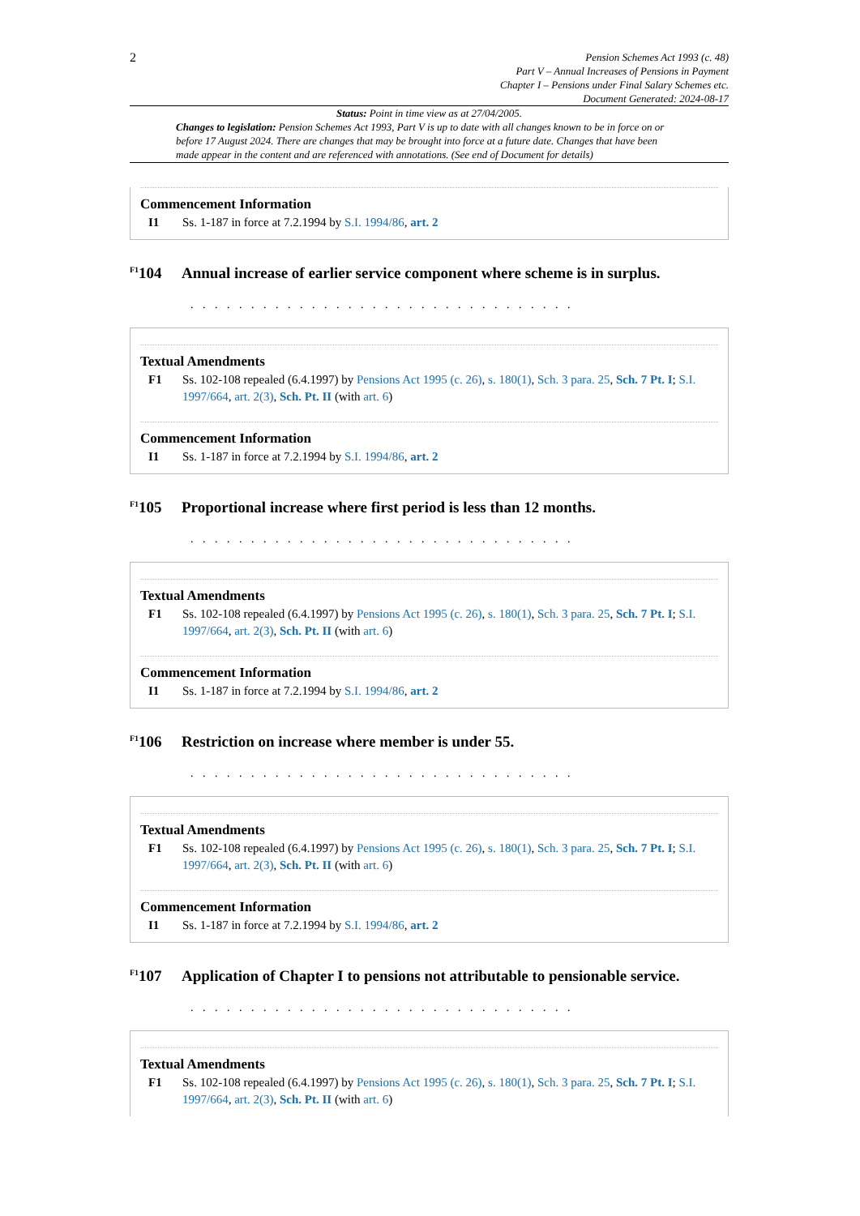2
Pension Schemes Act 1993 (c. 48)
Part V – Annual Increases of Pensions in Payment
Chapter I – Pensions under Final Salary Schemes etc.
Document Generated: 2024-08-17
Status: Point in time view as at 27/04/2005.
Changes to legislation: Pension Schemes Act 1993, Part V is up to date with all changes known to be in force on or before 17 August 2024. There are changes that may be brought into force at a future date. Changes that have been made appear in the content and are referenced with annotations. (See end of Document for details)
Commencement Information
I1 Ss. 1-187 in force at 7.2.1994 by S.I. 1994/86, art. 2
<sup>F1</sup>104 Annual increase of earlier service component where scheme is in surplus.
. . . . . . . . . . . . . . . . . . . . . . . . . . . . . . . .
Textual Amendments
F1 Ss. 102-108 repealed (6.4.1997) by Pensions Act 1995 (c. 26), s. 180(1), Sch. 3 para. 25, Sch. 7 Pt. I; S.I. 1997/664, art. 2(3), Sch. Pt. II (with art. 6)
Commencement Information
I1 Ss. 1-187 in force at 7.2.1994 by S.I. 1994/86, art. 2
<sup>F1</sup>105 Proportional increase where first period is less than 12 months.
. . . . . . . . . . . . . . . . . . . . . . . . . . . . . . . .
Textual Amendments
F1 Ss. 102-108 repealed (6.4.1997) by Pensions Act 1995 (c. 26), s. 180(1), Sch. 3 para. 25, Sch. 7 Pt. I; S.I. 1997/664, art. 2(3), Sch. Pt. II (with art. 6)
Commencement Information
I1 Ss. 1-187 in force at 7.2.1994 by S.I. 1994/86, art. 2
<sup>F1</sup>106 Restriction on increase where member is under 55.
. . . . . . . . . . . . . . . . . . . . . . . . . . . . . . . .
Textual Amendments
F1 Ss. 102-108 repealed (6.4.1997) by Pensions Act 1995 (c. 26), s. 180(1), Sch. 3 para. 25, Sch. 7 Pt. I; S.I. 1997/664, art. 2(3), Sch. Pt. II (with art. 6)
Commencement Information
I1 Ss. 1-187 in force at 7.2.1994 by S.I. 1994/86, art. 2
<sup>F1</sup>107 Application of Chapter I to pensions not attributable to pensionable service.
. . . . . . . . . . . . . . . . . . . . . . . . . . . . . . . .
Textual Amendments
F1 Ss. 102-108 repealed (6.4.1997) by Pensions Act 1995 (c. 26), s. 180(1), Sch. 3 para. 25, Sch. 7 Pt. I; S.I. 1997/664, art. 2(3), Sch. Pt. II (with art. 6)